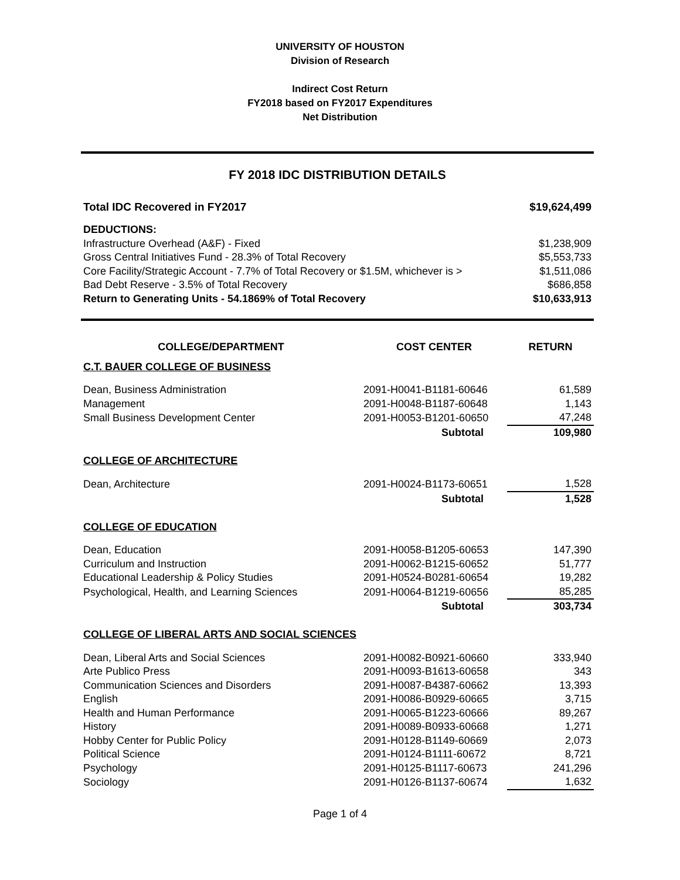UNIVERSITY OF HOUSTON
Division of Research
Indirect Cost Return
FY2018 based on FY2017 Expenditures
Net Distribution
FY 2018 IDC DISTRIBUTION DETAILS
| Total IDC Recovered in FY2017 | $19,624,499 |
| DEDUCTIONS: | |
| Infrastructure Overhead (A&F) - Fixed | $1,238,909 |
| Gross Central Initiatives Fund - 28.3% of Total Recovery | $5,553,733 |
| Core Facility/Strategic Account - 7.7% of Total Recovery or $1.5M, whichever is > | $1,511,086 |
| Bad Debt Reserve - 3.5% of Total Recovery | $686,858 |
| Return to Generating Units - 54.1869% of Total Recovery | $10,633,913 |
| COLLEGE/DEPARTMENT | COST CENTER | RETURN |
| --- | --- | --- |
| C.T. BAUER COLLEGE OF BUSINESS | | |
| Dean, Business Administration | 2091-H0041-B1181-60646 | 61,589 |
| Management | 2091-H0048-B1187-60648 | 1,143 |
| Small Business Development Center | 2091-H0053-B1201-60650 | 47,248 |
| | Subtotal | 109,980 |
| COLLEGE OF ARCHITECTURE | | |
| Dean, Architecture | 2091-H0024-B1173-60651 | 1,528 |
| | Subtotal | 1,528 |
| COLLEGE OF EDUCATION | | |
| Dean, Education | 2091-H0058-B1205-60653 | 147,390 |
| Curriculum and Instruction | 2091-H0062-B1215-60652 | 51,777 |
| Educational Leadership & Policy Studies | 2091-H0524-B0281-60654 | 19,282 |
| Psychological, Health, and Learning Sciences | 2091-H0064-B1219-60656 | 85,285 |
| | Subtotal | 303,734 |
| COLLEGE OF LIBERAL ARTS AND SOCIAL SCIENCES | | |
| Dean, Liberal Arts and Social Sciences | 2091-H0082-B0921-60660 | 333,940 |
| Arte Publico Press | 2091-H0093-B1613-60658 | 343 |
| Communication Sciences and Disorders | 2091-H0087-B4387-60662 | 13,393 |
| English | 2091-H0086-B0929-60665 | 3,715 |
| Health and Human Performance | 2091-H0065-B1223-60666 | 89,267 |
| History | 2091-H0089-B0933-60668 | 1,271 |
| Hobby Center for Public Policy | 2091-H0128-B1149-60669 | 2,073 |
| Political Science | 2091-H0124-B1111-60672 | 8,721 |
| Psychology | 2091-H0125-B1117-60673 | 241,296 |
| Sociology | 2091-H0126-B1137-60674 | 1,632 |
Page 1 of 4